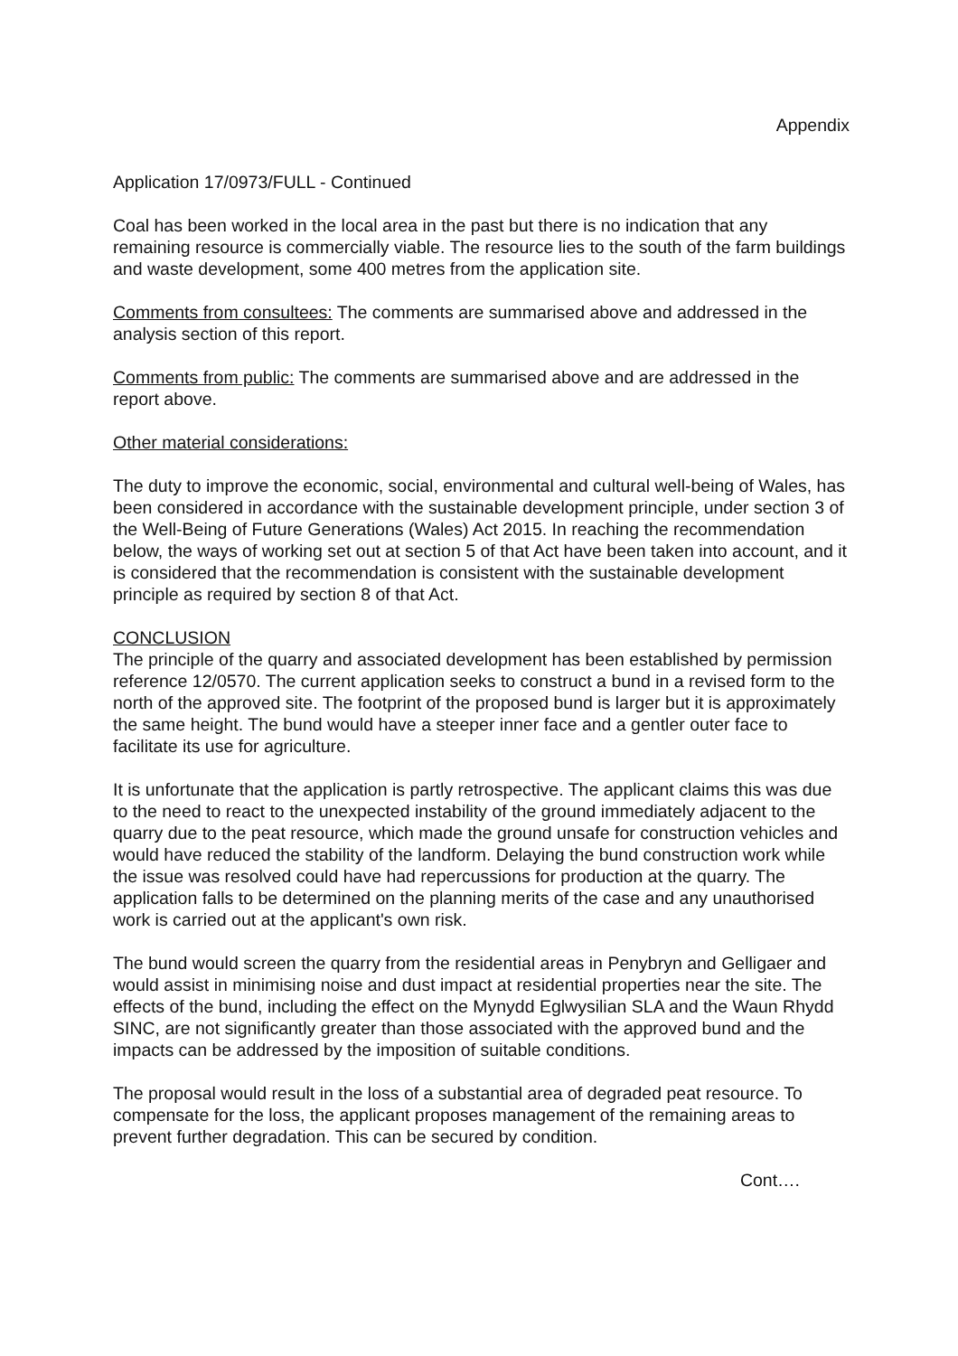Appendix
Application 17/0973/FULL - Continued
Coal has been worked in the local area in the past but there is no indication that any remaining resource is commercially viable. The resource lies to the south of the farm buildings and waste development, some 400 metres from the application site.
Comments from consultees: The comments are summarised above and addressed in the analysis section of this report.
Comments from public: The comments are summarised above and are addressed in the report above.
Other material considerations:
The duty to improve the economic, social, environmental and cultural well-being of Wales, has been considered in accordance with the sustainable development principle, under section 3 of the Well-Being of Future Generations (Wales) Act 2015. In reaching the recommendation below, the ways of working set out at section 5 of that Act have been taken into account, and it is considered that the recommendation is consistent with the sustainable development principle as required by section 8 of that Act.
CONCLUSION
The principle of the quarry and associated development has been established by permission reference 12/0570. The current application seeks to construct a bund in a revised form to the north of the approved site. The footprint of the proposed bund is larger but it is approximately the same height. The bund would have a steeper inner face and a gentler outer face to facilitate its use for agriculture.
It is unfortunate that the application is partly retrospective. The applicant claims this was due to the need to react to the unexpected instability of the ground immediately adjacent to the quarry due to the peat resource, which made the ground unsafe for construction vehicles and would have reduced the stability of the landform. Delaying the bund construction work while the issue was resolved could have had repercussions for production at the quarry. The application falls to be determined on the planning merits of the case and any unauthorised work is carried out at the applicant's own risk.
The bund would screen the quarry from the residential areas in Penybryn and Gelligaer and would assist in minimising noise and dust impact at residential properties near the site. The effects of the bund, including the effect on the Mynydd Eglwysilian SLA and the Waun Rhydd SINC, are not significantly greater than those associated with the approved bund and the impacts can be addressed by the imposition of suitable conditions.
The proposal would result in the loss of a substantial area of degraded peat resource. To compensate for the loss, the applicant proposes management of the remaining areas to prevent further degradation. This can be secured by condition.
Cont….